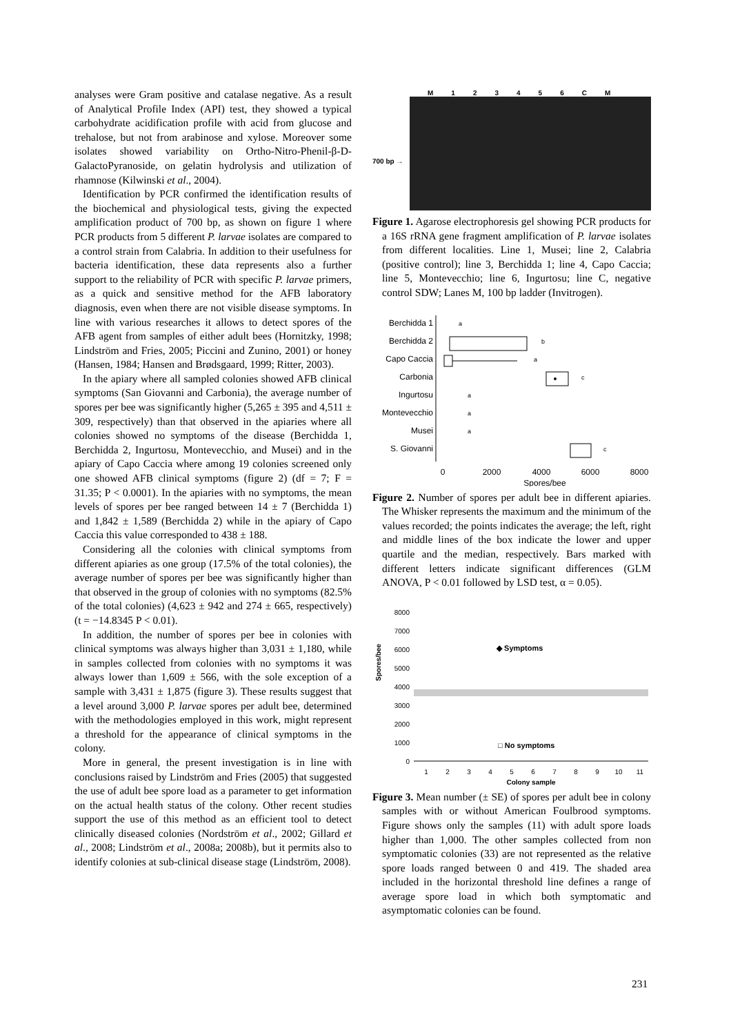analyses were Gram positive and catalase negative. As a result of Analytical Profile Index (API) test, they showed a typical carbohydrate acidification profile with acid from glucose and trehalose, but not from arabinose and xylose. Moreover some isolates showed variability on Ortho-Nitro-Phenil-β-D-GalactoPyranoside, on gelatin hydrolysis and utilization of rhamnose (Kilwinski et al., 2004).
Identification by PCR confirmed the identification results of the biochemical and physiological tests, giving the expected amplification product of 700 bp, as shown on figure 1 where PCR products from 5 different P. larvae isolates are compared to a control strain from Calabria. In addition to their usefulness for bacteria identification, these data represents also a further support to the reliability of PCR with specific P. larvae primers, as a quick and sensitive method for the AFB laboratory diagnosis, even when there are not visible disease symptoms. In line with various researches it allows to detect spores of the AFB agent from samples of either adult bees (Hornitzky, 1998; Lindström and Fries, 2005; Piccini and Zunino, 2001) or honey (Hansen, 1984; Hansen and Brødsgaard, 1999; Ritter, 2003).
In the apiary where all sampled colonies showed AFB clinical symptoms (San Giovanni and Carbonia), the average number of spores per bee was significantly higher (5,265 ± 395 and 4,511 ± 309, respectively) than that observed in the apiaries where all colonies showed no symptoms of the disease (Berchidda 1, Berchidda 2, Ingurtosu, Montevecchio, and Musei) and in the apiary of Capo Caccia where among 19 colonies screened only one showed AFB clinical symptoms (figure 2) (df = 7; F = 31.35; P < 0.0001). In the apiaries with no symptoms, the mean levels of spores per bee ranged between 14 ± 7 (Berchidda 1) and 1,842 ± 1,589 (Berchidda 2) while in the apiary of Capo Caccia this value corresponded to 438 ± 188.
Considering all the colonies with clinical symptoms from different apiaries as one group (17.5% of the total colonies), the average number of spores per bee was significantly higher than that observed in the group of colonies with no symptoms (82.5% of the total colonies) (4,623 ± 942 and 274 ± 665, respectively) (t = −14.8345 P < 0.01).
In addition, the number of spores per bee in colonies with clinical symptoms was always higher than 3,031 ± 1,180, while in samples collected from colonies with no symptoms it was always lower than 1,609 ± 566, with the sole exception of a sample with 3,431 ± 1,875 (figure 3). These results suggest that a level around 3,000 P. larvae spores per adult bee, determined with the methodologies employed in this work, might represent a threshold for the appearance of clinical symptoms in the colony.
More in general, the present investigation is in line with conclusions raised by Lindström and Fries (2005) that suggested the use of adult bee spore load as a parameter to get information on the actual health status of the colony. Other recent studies support the use of this method as an efficient tool to detect clinically diseased colonies (Nordström et al., 2002; Gillard et al., 2008; Lindström et al., 2008a; 2008b), but it permits also to identify colonies at sub-clinical disease stage (Lindström, 2008).
M 123456 CM
700 bp →
Figure 1. Agarose electrophoresis gel showing PCR products for a 16S rRNA gene fragment amplification of P. larvae isolates from different localities. Line 1, Musei; line 2, Calabria (positive control); line 3, Berchidda 1; line 4, Capo Caccia; line 5, Montevecchio; line 6, Ingurtosu; line C, negative control SDW; Lanes M, 100 bp ladder (Invitrogen).
Berchidda 1
a
Berchidda 2
b
Capo Caccia
a
Carbonia
c
Ingurtosu
a
Montevecchio
a
Musei
a
S. Giovanni
c
0
2000
4000
6000
8000
Spores/bee
Figure 2. Number of spores per adult bee in different apiaries. The Whisker represents the maximum and the minimum of the values recorded; the points indicates the average; the left, right and middle lines of the box indicate the lower and upper quartile and the median, respectively. Bars marked with different letters indicate significant differences (GLM ANOVA, P < 0.01 followed by LSD test, α = 0.05).
8000
7000
6000
5000
4000
3000
2000
1000
0
Spores/bee
◆ Symptoms
□ No symptoms
1
2
3
4
5
6
7
8
9
10
11
Colony sample
Figure 3. Mean number (± SE) of spores per adult bee in colony samples with or without American Foulbrood symptoms. Figure shows only the samples (11) with adult spore loads higher than 1,000. The other samples collected from non symptomatic colonies (33) are not represented as the relative spore loads ranged between 0 and 419. The shaded area included in the horizontal threshold line defines a range of average spore load in which both symptomatic and asymptomatic colonies can be found.
231